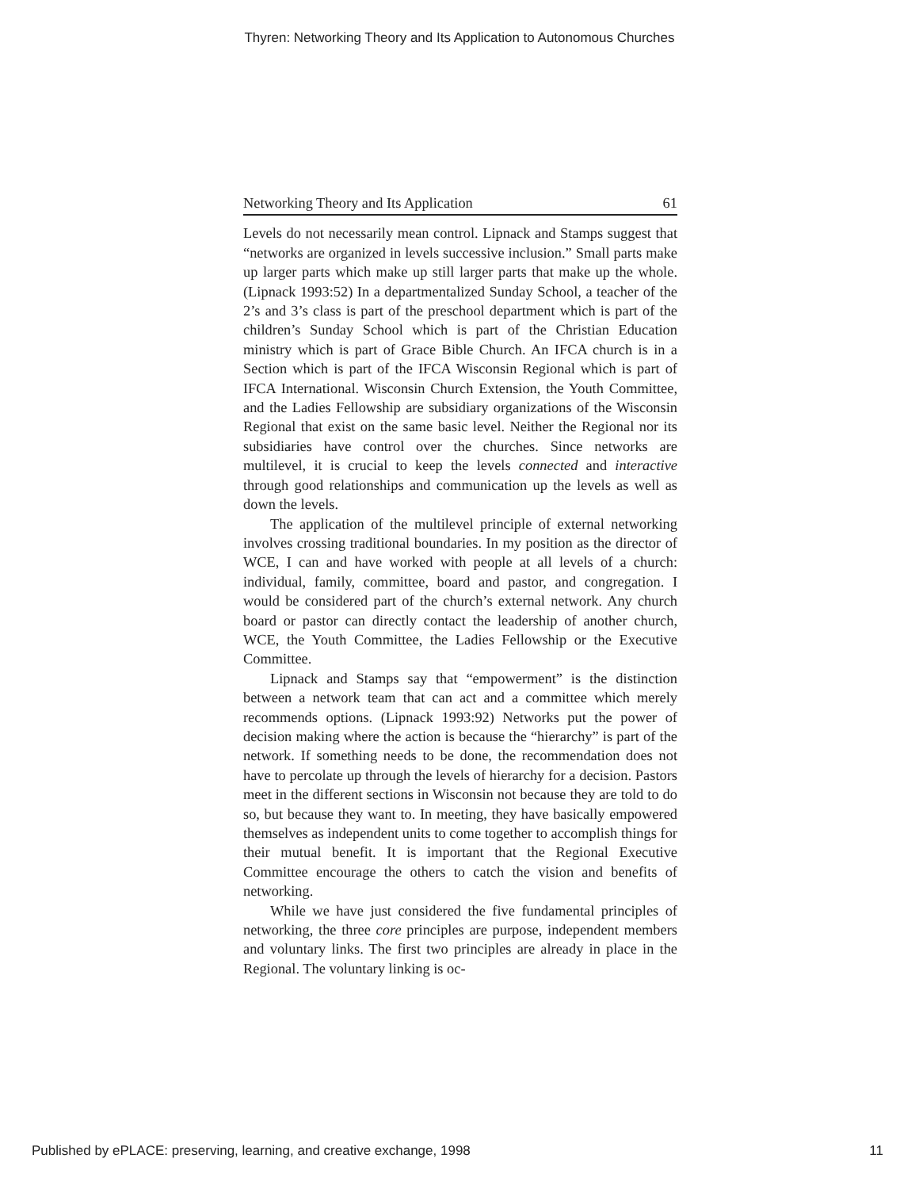Thyren: Networking Theory and Its Application to Autonomous Churches
Networking Theory and Its Application 61
Levels do not necessarily mean control. Lipnack and Stamps suggest that “networks are organized in levels successive inclusion.” Small parts make up larger parts which make up still larger parts that make up the whole. (Lipnack 1993:52) In a departmentalized Sunday School, a teacher of the 2’s and 3’s class is part of the preschool department which is part of the children’s Sunday School which is part of the Christian Education ministry which is part of Grace Bible Church. An IFCA church is in a Section which is part of the IFCA Wisconsin Regional which is part of IFCA International. Wisconsin Church Extension, the Youth Committee, and the Ladies Fellowship are subsidiary organizations of the Wisconsin Regional that exist on the same basic level. Neither the Regional nor its subsidiaries have control over the churches. Since networks are multilevel, it is crucial to keep the levels connected and interactive through good relationships and communication up the levels as well as down the levels.
The application of the multilevel principle of external networking involves crossing traditional boundaries. In my position as the director of WCE, I can and have worked with people at all levels of a church: individual, family, committee, board and pastor, and congregation. I would be considered part of the church’s external network. Any church board or pastor can directly contact the leadership of another church, WCE, the Youth Committee, the Ladies Fellowship or the Executive Committee.
Lipnack and Stamps say that “empowerment” is the distinction between a network team that can act and a committee which merely recommends options. (Lipnack 1993:92) Networks put the power of decision making where the action is because the “hierarchy” is part of the network. If something needs to be done, the recommendation does not have to percolate up through the levels of hierarchy for a decision. Pastors meet in the different sections in Wisconsin not because they are told to do so, but because they want to. In meeting, they have basically empowered themselves as independent units to come together to accomplish things for their mutual benefit. It is important that the Regional Executive Committee encourage the others to catch the vision and benefits of networking.
While we have just considered the five fundamental principles of networking, the three core principles are purpose, independent members and voluntary links. The first two principles are already in place in the Regional. The voluntary linking is oc-
Published by ePLACE: preserving, learning, and creative exchange, 1998 11